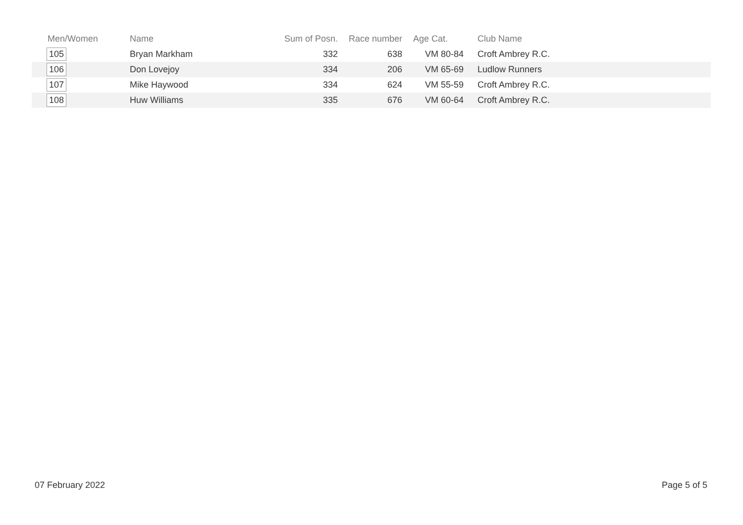| Men/Women | Name | Sum of Posn. | Race number | Age Cat. | Club Name |
| --- | --- | --- | --- | --- | --- |
| 105 | Bryan Markham | 332 | 638 | VM 80-84 | Croft Ambrey R.C. |
| 106 | Don Lovejoy | 334 | 206 | VM 65-69 | Ludlow Runners |
| 107 | Mike Haywood | 334 | 624 | VM 55-59 | Croft Ambrey R.C. |
| 108 | Huw Williams | 335 | 676 | VM 60-64 | Croft Ambrey R.C. |
07 February 2022 Page 5 of 5